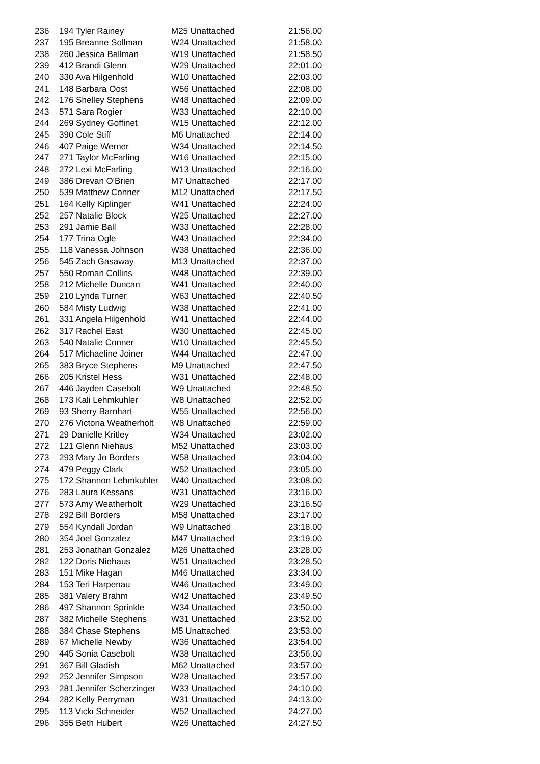| 236 | 194 Tyler Rainey | M25 Unattached | 21:56.00 |
| 237 | 195 Breanne Sollman | W24 Unattached | 21:58.00 |
| 238 | 260 Jessica Ballman | W19 Unattached | 21:58.50 |
| 239 | 412 Brandi Glenn | W29 Unattached | 22:01.00 |
| 240 | 330 Ava Hilgenhold | W10 Unattached | 22:03.00 |
| 241 | 148 Barbara Oost | W56 Unattached | 22:08.00 |
| 242 | 176 Shelley Stephens | W48 Unattached | 22:09.00 |
| 243 | 571 Sara Rogier | W33 Unattached | 22:10.00 |
| 244 | 269 Sydney Goffinet | W15 Unattached | 22:12.00 |
| 245 | 390 Cole Stiff | M6 Unattached | 22:14.00 |
| 246 | 407 Paige Werner | W34 Unattached | 22:14.50 |
| 247 | 271 Taylor McFarling | W16 Unattached | 22:15.00 |
| 248 | 272 Lexi McFarling | W13 Unattached | 22:16.00 |
| 249 | 386 Drevan O'Brien | M7 Unattached | 22:17.00 |
| 250 | 539 Matthew Conner | M12 Unattached | 22:17.50 |
| 251 | 164 Kelly Kiplinger | W41 Unattached | 22:24.00 |
| 252 | 257 Natalie Block | W25 Unattached | 22:27.00 |
| 253 | 291 Jamie Ball | W33 Unattached | 22:28.00 |
| 254 | 177 Trina Ogle | W43 Unattached | 22:34.00 |
| 255 | 118 Vanessa Johnson | W38 Unattached | 22:36.00 |
| 256 | 545 Zach Gasaway | M13 Unattached | 22:37.00 |
| 257 | 550 Roman Collins | W48 Unattached | 22:39.00 |
| 258 | 212 Michelle Duncan | W41 Unattached | 22:40.00 |
| 259 | 210 Lynda Turner | W63 Unattached | 22:40.50 |
| 260 | 584 Misty Ludwig | W38 Unattached | 22:41.00 |
| 261 | 331 Angela Hilgenhold | W41 Unattached | 22:44.00 |
| 262 | 317 Rachel East | W30 Unattached | 22:45.00 |
| 263 | 540 Natalie Conner | W10 Unattached | 22:45.50 |
| 264 | 517 Michaeline Joiner | W44 Unattached | 22:47.00 |
| 265 | 383 Bryce Stephens | M9 Unattached | 22:47.50 |
| 266 | 205 Kristel Hess | W31 Unattached | 22:48.00 |
| 267 | 446 Jayden Casebolt | W9 Unattached | 22:48.50 |
| 268 | 173 Kali Lehmkuhler | W8 Unattached | 22:52.00 |
| 269 | 93 Sherry Barnhart | W55 Unattached | 22:56.00 |
| 270 | 276 Victoria Weatherholt | W8 Unattached | 22:59.00 |
| 271 | 29 Danielle Kritley | W34 Unattached | 23:02.00 |
| 272 | 121 Glenn Niehaus | M52 Unattached | 23:03.00 |
| 273 | 293 Mary Jo Borders | W58 Unattached | 23:04.00 |
| 274 | 479 Peggy Clark | W52 Unattached | 23:05.00 |
| 275 | 172 Shannon Lehmkuhler | W40 Unattached | 23:08.00 |
| 276 | 283 Laura Kessans | W31 Unattached | 23:16.00 |
| 277 | 573 Amy Weatherholt | W29 Unattached | 23:16.50 |
| 278 | 292 Bill Borders | M58 Unattached | 23:17.00 |
| 279 | 554 Kyndall Jordan | W9 Unattached | 23:18.00 |
| 280 | 354 Joel Gonzalez | M47 Unattached | 23:19.00 |
| 281 | 253 Jonathan Gonzalez | M26 Unattached | 23:28.00 |
| 282 | 122 Doris Niehaus | W51 Unattached | 23:28.50 |
| 283 | 151 Mike Hagan | M46 Unattached | 23:34.00 |
| 284 | 153 Teri Harpenau | W46 Unattached | 23:49.00 |
| 285 | 381 Valery Brahm | W42 Unattached | 23:49.50 |
| 286 | 497 Shannon Sprinkle | W34 Unattached | 23:50.00 |
| 287 | 382 Michelle Stephens | W31 Unattached | 23:52.00 |
| 288 | 384 Chase Stephens | M5 Unattached | 23:53.00 |
| 289 | 67 Michelle Newby | W36 Unattached | 23:54.00 |
| 290 | 445 Sonia Casebolt | W38 Unattached | 23:56.00 |
| 291 | 367 Bill Gladish | M62 Unattached | 23:57.00 |
| 292 | 252 Jennifer Simpson | W28 Unattached | 23:57.00 |
| 293 | 281 Jennifer Scherzinger | W33 Unattached | 24:10.00 |
| 294 | 282 Kelly Perryman | W31 Unattached | 24:13.00 |
| 295 | 113 Vicki Schneider | W52 Unattached | 24:27.00 |
| 296 | 355 Beth Hubert | W26 Unattached | 24:27.50 |